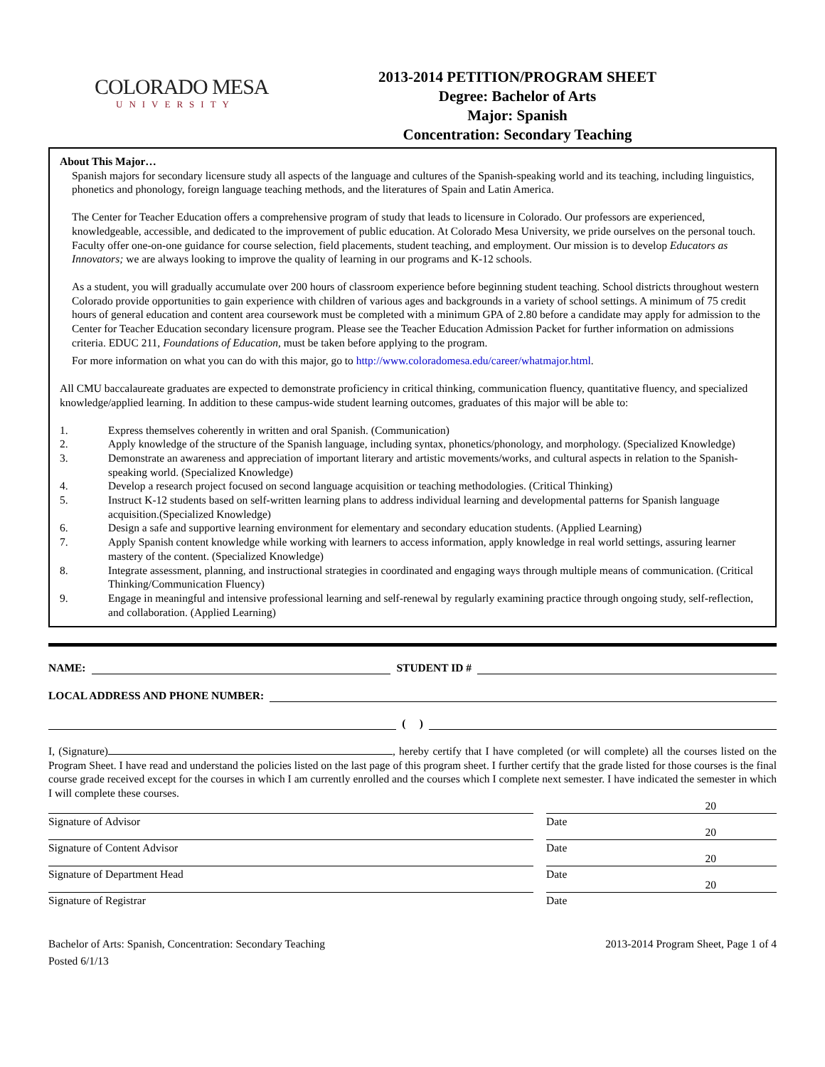COLORADO MESA
UNIVERSITY
2013-2014 PETITION/PROGRAM SHEET
Degree: Bachelor of Arts
Major: Spanish
Concentration: Secondary Teaching
About This Major…
Spanish majors for secondary licensure study all aspects of the language and cultures of the Spanish-speaking world and its teaching, including linguistics, phonetics and phonology, foreign language teaching methods, and the literatures of Spain and Latin America.
The Center for Teacher Education offers a comprehensive program of study that leads to licensure in Colorado. Our professors are experienced, knowledgeable, accessible, and dedicated to the improvement of public education. At Colorado Mesa University, we pride ourselves on the personal touch. Faculty offer one-on-one guidance for course selection, field placements, student teaching, and employment. Our mission is to develop Educators as Innovators; we are always looking to improve the quality of learning in our programs and K-12 schools.
As a student, you will gradually accumulate over 200 hours of classroom experience before beginning student teaching. School districts throughout western Colorado provide opportunities to gain experience with children of various ages and backgrounds in a variety of school settings. A minimum of 75 credit hours of general education and content area coursework must be completed with a minimum GPA of 2.80 before a candidate may apply for admission to the Center for Teacher Education secondary licensure program. Please see the Teacher Education Admission Packet for further information on admissions criteria. EDUC 211, Foundations of Education, must be taken before applying to the program.
For more information on what you can do with this major, go to http://www.coloradomesa.edu/career/whatmajor.html.
All CMU baccalaureate graduates are expected to demonstrate proficiency in critical thinking, communication fluency, quantitative fluency, and specialized knowledge/applied learning. In addition to these campus-wide student learning outcomes, graduates of this major will be able to:
1. Express themselves coherently in written and oral Spanish. (Communication)
2. Apply knowledge of the structure of the Spanish language, including syntax, phonetics/phonology, and morphology. (Specialized Knowledge)
3. Demonstrate an awareness and appreciation of important literary and artistic movements/works, and cultural aspects in relation to the Spanish-speaking world. (Specialized Knowledge)
4. Develop a research project focused on second language acquisition or teaching methodologies. (Critical Thinking)
5. Instruct K-12 students based on self-written learning plans to address individual learning and developmental patterns for Spanish language acquisition.(Specialized Knowledge)
6. Design a safe and supportive learning environment for elementary and secondary education students. (Applied Learning)
7. Apply Spanish content knowledge while working with learners to access information, apply knowledge in real world settings, assuring learner mastery of the content. (Specialized Knowledge)
8. Integrate assessment, planning, and instructional strategies in coordinated and engaging ways through multiple means of communication. (Critical Thinking/Communication Fluency)
9. Engage in meaningful and intensive professional learning and self-renewal by regularly examining practice through ongoing study, self-reflection, and collaboration. (Applied Learning)
NAME:
STUDENT ID #
LOCAL ADDRESS AND PHONE NUMBER:
( )
I, (Signature) , hereby certify that I have completed (or will complete) all the courses listed on the Program Sheet. I have read and understand the policies listed on the last page of this program sheet. I further certify that the grade listed for those courses is the final course grade received except for the courses in which I am currently enrolled and the courses which I complete next semester. I have indicated the semester in which I will complete these courses.
Signature of Advisor Date 20
Signature of Content Advisor Date 20
Signature of Department Head Date 20
Signature of Registrar Date 20
Bachelor of Arts: Spanish, Concentration: Secondary Teaching
Posted 6/1/13
2013-2014 Program Sheet, Page 1 of 4